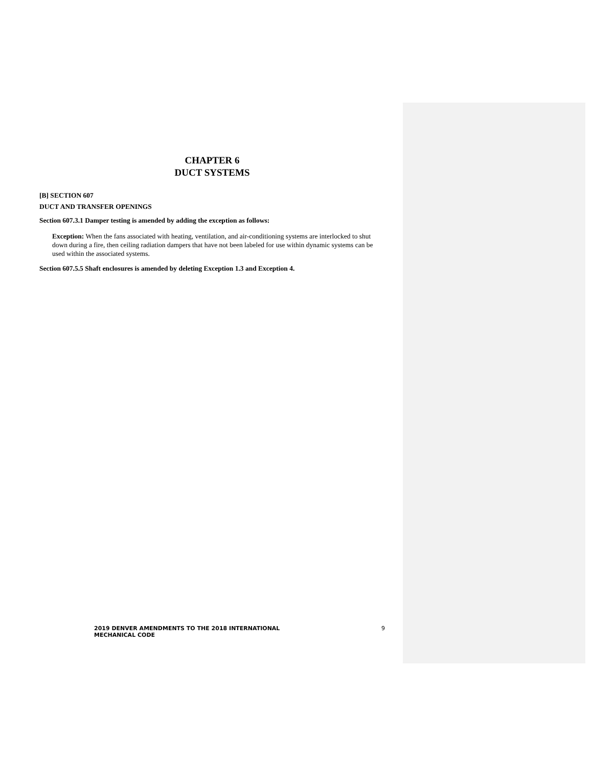CHAPTER 6
DUCT SYSTEMS
[B] SECTION 607
DUCT AND TRANSFER OPENINGS
Section 607.3.1 Damper testing is amended by adding the exception as follows:
Exception: When the fans associated with heating, ventilation, and air-conditioning systems are interlocked to shut down during a fire, then ceiling radiation dampers that have not been labeled for use within dynamic systems can be used within the associated systems.
Section 607.5.5 Shaft enclosures is amended by deleting Exception 1.3 and Exception 4.
2019 DENVER AMENDMENTS TO THE 2018 INTERNATIONAL MECHANICAL CODE 9